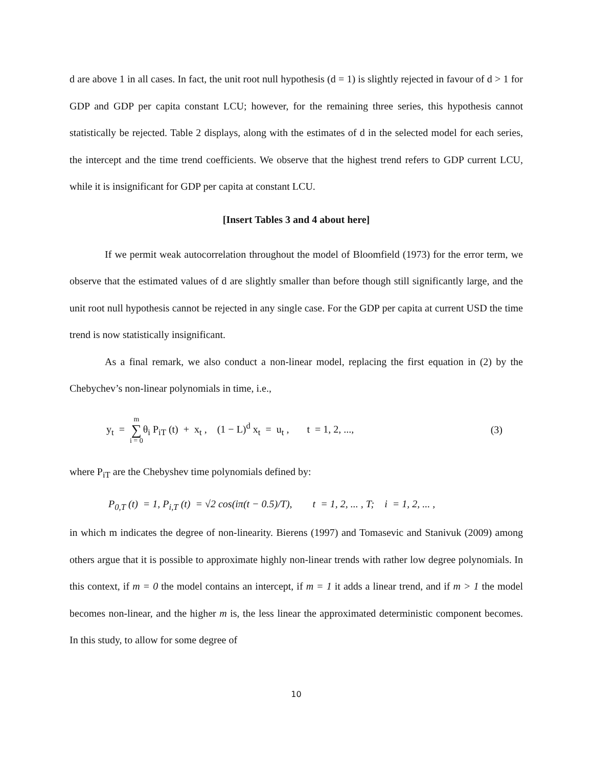d are above 1 in all cases. In fact, the unit root null hypothesis (d = 1) is slightly rejected in favour of d > 1 for GDP and GDP per capita constant LCU; however, for the remaining three series, this hypothesis cannot statistically be rejected. Table 2 displays, along with the estimates of d in the selected model for each series, the intercept and the time trend coefficients. We observe that the highest trend refers to GDP current LCU, while it is insignificant for GDP per capita at constant LCU.
[Insert Tables 3 and 4 about here]
If we permit weak autocorrelation throughout the model of Bloomfield (1973) for the error term, we observe that the estimated values of d are slightly smaller than before though still significantly large, and the unit root null hypothesis cannot be rejected in any single case. For the GDP per capita at current USD the time trend is now statistically insignificant.
As a final remark, we also conduct a non-linear model, replacing the first equation in (2) by the Chebychev’s non-linear polynomials in time, i.e.,
y<sub>t</sub> = m ∑ i = 0θ<sub>i</sub> P<sub>iT</sub> (t) + x<sub>t</sub> , (1 − L)<sup>d</sup> x<sub>t</sub> = u<sub>t</sub> , t = 1, 2, ..., (3)
where P<sub>iT</sub> are the Chebyshev time polynomials defined by:
P<sub>0,T</sub> (t) = 1, P<sub>i,T</sub> (t) = √2 cos(iπ(t − 0.5)/T), t = 1, 2, ... , T; i = 1, 2, ... ,
in which m indicates the degree of non-linearity. Bierens (1997) and Tomasevic and Stanivuk (2009) among others argue that it is possible to approximate highly non-linear trends with rather low degree polynomials. In this context, if m = 0 the model contains an intercept, if m = 1 it adds a linear trend, and if m > 1 the model becomes non-linear, and the higher m is, the less linear the approximated deterministic component becomes. In this study, to allow for some degree of
10